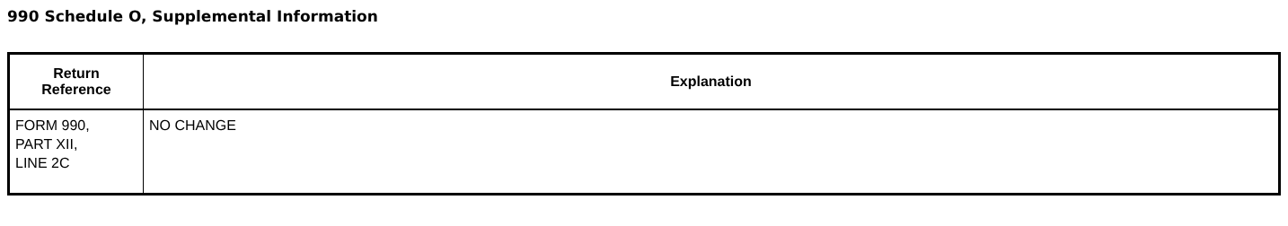990 Schedule O, Supplemental Information
| Return Reference | Explanation |
| --- | --- |
| FORM 990, PART XII, LINE 2C | NO CHANGE |